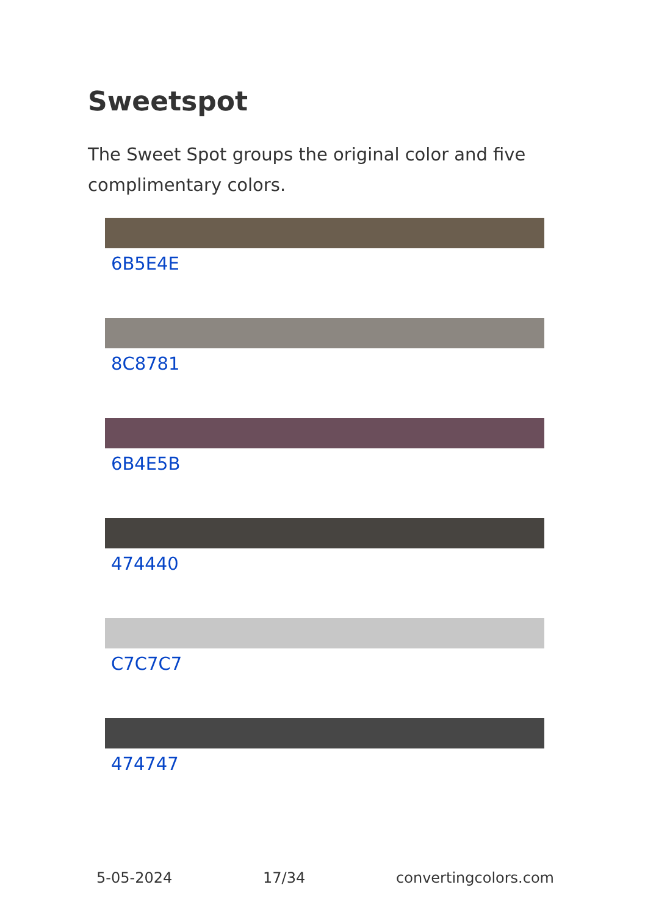Sweetspot
The Sweet Spot groups the original color and five complimentary colors.
6B5E4E
8C8781
6B4E5B
474440
C7C7C7
474747
5-05-2024 17/34 convertingcolors.com